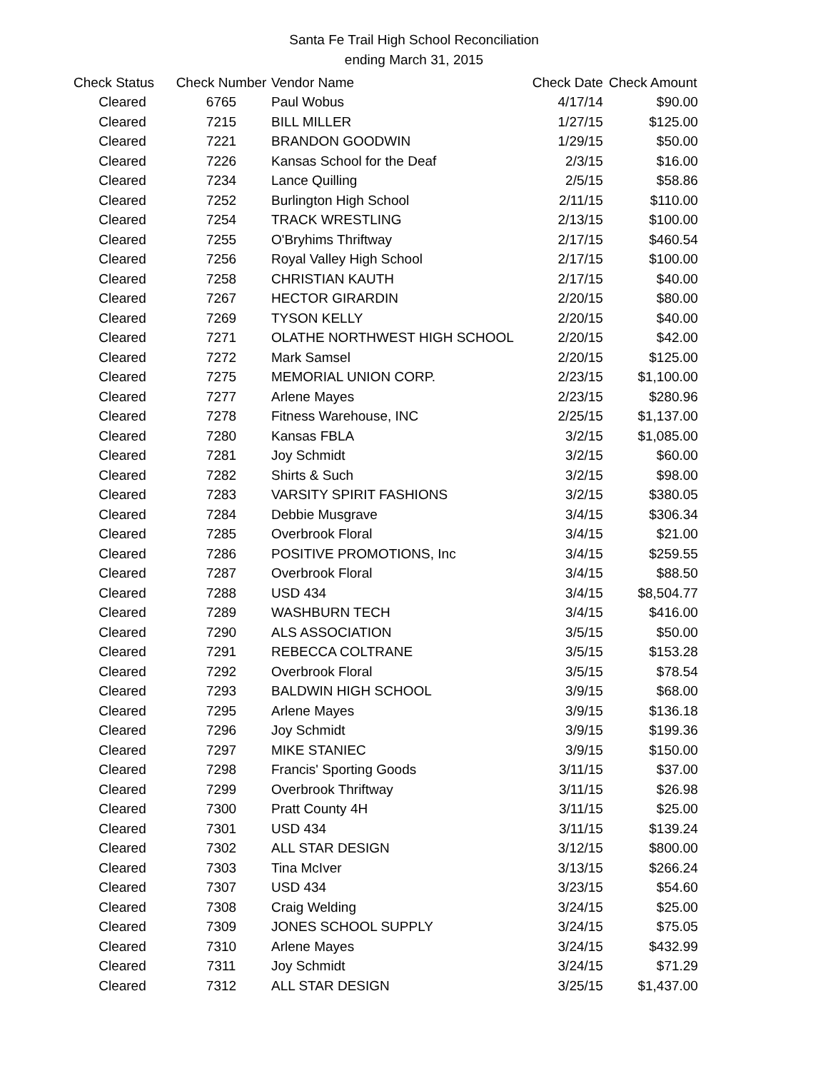Santa Fe Trail High School Reconciliation
ending March 31, 2015
| Check Status | Check Number | Vendor Name | Check Date | Check Amount |
| --- | --- | --- | --- | --- |
| Cleared | 6765 | Paul Wobus | 4/17/14 | $90.00 |
| Cleared | 7215 | BILL MILLER | 1/27/15 | $125.00 |
| Cleared | 7221 | BRANDON GOODWIN | 1/29/15 | $50.00 |
| Cleared | 7226 | Kansas School for the Deaf | 2/3/15 | $16.00 |
| Cleared | 7234 | Lance Quilling | 2/5/15 | $58.86 |
| Cleared | 7252 | Burlington High School | 2/11/15 | $110.00 |
| Cleared | 7254 | TRACK WRESTLING | 2/13/15 | $100.00 |
| Cleared | 7255 | O'Bryhims Thriftway | 2/17/15 | $460.54 |
| Cleared | 7256 | Royal Valley High School | 2/17/15 | $100.00 |
| Cleared | 7258 | CHRISTIAN KAUTH | 2/17/15 | $40.00 |
| Cleared | 7267 | HECTOR GIRARDIN | 2/20/15 | $80.00 |
| Cleared | 7269 | TYSON KELLY | 2/20/15 | $40.00 |
| Cleared | 7271 | OLATHE NORTHWEST HIGH SCHOOL | 2/20/15 | $42.00 |
| Cleared | 7272 | Mark Samsel | 2/20/15 | $125.00 |
| Cleared | 7275 | MEMORIAL UNION CORP. | 2/23/15 | $1,100.00 |
| Cleared | 7277 | Arlene Mayes | 2/23/15 | $280.96 |
| Cleared | 7278 | Fitness Warehouse, INC | 2/25/15 | $1,137.00 |
| Cleared | 7280 | Kansas FBLA | 3/2/15 | $1,085.00 |
| Cleared | 7281 | Joy Schmidt | 3/2/15 | $60.00 |
| Cleared | 7282 | Shirts & Such | 3/2/15 | $98.00 |
| Cleared | 7283 | VARSITY SPIRIT FASHIONS | 3/2/15 | $380.05 |
| Cleared | 7284 | Debbie Musgrave | 3/4/15 | $306.34 |
| Cleared | 7285 | Overbrook Floral | 3/4/15 | $21.00 |
| Cleared | 7286 | POSITIVE PROMOTIONS, Inc | 3/4/15 | $259.55 |
| Cleared | 7287 | Overbrook Floral | 3/4/15 | $88.50 |
| Cleared | 7288 | USD 434 | 3/4/15 | $8,504.77 |
| Cleared | 7289 | WASHBURN TECH | 3/4/15 | $416.00 |
| Cleared | 7290 | ALS ASSOCIATION | 3/5/15 | $50.00 |
| Cleared | 7291 | REBECCA COLTRANE | 3/5/15 | $153.28 |
| Cleared | 7292 | Overbrook Floral | 3/5/15 | $78.54 |
| Cleared | 7293 | BALDWIN HIGH SCHOOL | 3/9/15 | $68.00 |
| Cleared | 7295 | Arlene Mayes | 3/9/15 | $136.18 |
| Cleared | 7296 | Joy Schmidt | 3/9/15 | $199.36 |
| Cleared | 7297 | MIKE STANIEC | 3/9/15 | $150.00 |
| Cleared | 7298 | Francis' Sporting Goods | 3/11/15 | $37.00 |
| Cleared | 7299 | Overbrook Thriftway | 3/11/15 | $26.98 |
| Cleared | 7300 | Pratt County 4H | 3/11/15 | $25.00 |
| Cleared | 7301 | USD 434 | 3/11/15 | $139.24 |
| Cleared | 7302 | ALL STAR DESIGN | 3/12/15 | $800.00 |
| Cleared | 7303 | Tina McIver | 3/13/15 | $266.24 |
| Cleared | 7307 | USD 434 | 3/23/15 | $54.60 |
| Cleared | 7308 | Craig Welding | 3/24/15 | $25.00 |
| Cleared | 7309 | JONES SCHOOL SUPPLY | 3/24/15 | $75.05 |
| Cleared | 7310 | Arlene Mayes | 3/24/15 | $432.99 |
| Cleared | 7311 | Joy Schmidt | 3/24/15 | $71.29 |
| Cleared | 7312 | ALL STAR DESIGN | 3/25/15 | $1,437.00 |